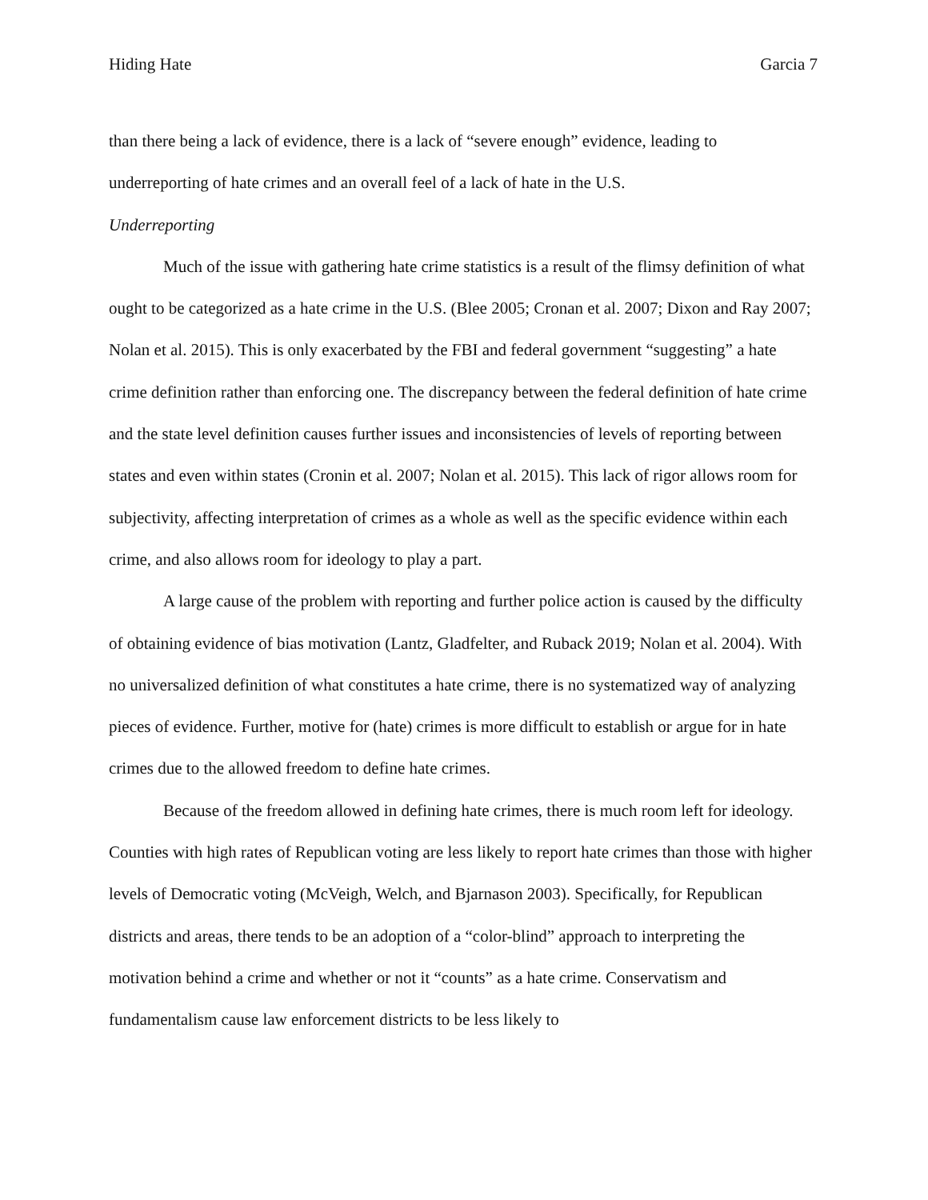Hiding Hate Garcia 7
than there being a lack of evidence, there is a lack of “severe enough” evidence, leading to underreporting of hate crimes and an overall feel of a lack of hate in the U.S.
Underreporting
Much of the issue with gathering hate crime statistics is a result of the flimsy definition of what ought to be categorized as a hate crime in the U.S. (Blee 2005; Cronan et al. 2007; Dixon and Ray 2007; Nolan et al. 2015). This is only exacerbated by the FBI and federal government “suggesting” a hate crime definition rather than enforcing one. The discrepancy between the federal definition of hate crime and the state level definition causes further issues and inconsistencies of levels of reporting between states and even within states (Cronin et al. 2007; Nolan et al. 2015). This lack of rigor allows room for subjectivity, affecting interpretation of crimes as a whole as well as the specific evidence within each crime, and also allows room for ideology to play a part.
A large cause of the problem with reporting and further police action is caused by the difficulty of obtaining evidence of bias motivation (Lantz, Gladfelter, and Ruback 2019; Nolan et al. 2004). With no universalized definition of what constitutes a hate crime, there is no systematized way of analyzing pieces of evidence. Further, motive for (hate) crimes is more difficult to establish or argue for in hate crimes due to the allowed freedom to define hate crimes.
Because of the freedom allowed in defining hate crimes, there is much room left for ideology. Counties with high rates of Republican voting are less likely to report hate crimes than those with higher levels of Democratic voting (McVeigh, Welch, and Bjarnason 2003). Specifically, for Republican districts and areas, there tends to be an adoption of a “color-blind” approach to interpreting the motivation behind a crime and whether or not it “counts” as a hate crime. Conservatism and fundamentalism cause law enforcement districts to be less likely to